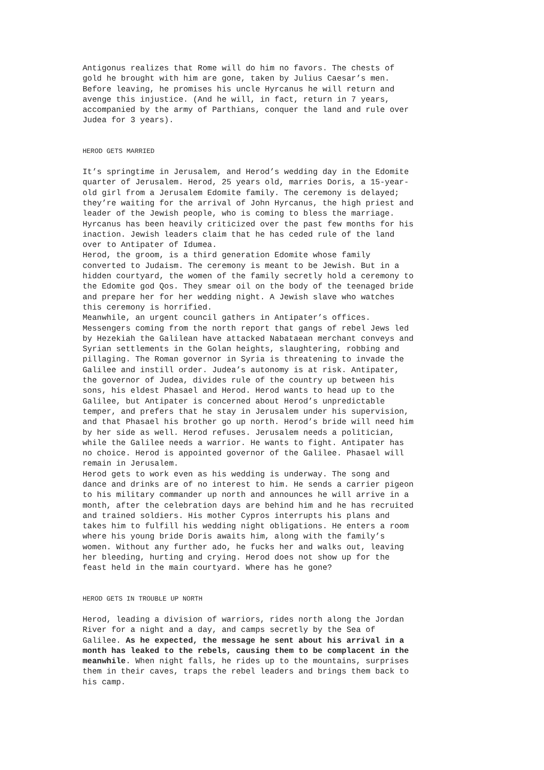Antigonus realizes that Rome will do him no favors. The chests of gold he brought with him are gone, taken by Julius Caesar’s men. Before leaving, he promises his uncle Hyrcanus he will return and avenge this injustice. (And he will, in fact, return in 7 years, accompanied by the army of Parthians, conquer the land and rule over Judea for 3 years).
HEROD GETS MARRIED
It’s springtime in Jerusalem, and Herod’s wedding day in the Edomite quarter of Jerusalem. Herod, 25 years old, marries Doris, a 15-year- old girl from a Jerusalem Edomite family. The ceremony is delayed; they’re waiting for the arrival of John Hyrcanus, the high priest and leader of the Jewish people, who is coming to bless the marriage. Hyrcanus has been heavily criticized over the past few months for his inaction. Jewish leaders claim that he has ceded rule of the land over to Antipater of Idumea. Herod, the groom, is a third generation Edomite whose family converted to Judaism. The ceremony is meant to be Jewish. But in a hidden courtyard, the women of the family secretly hold a ceremony to the Edomite god Qos. They smear oil on the body of the teenaged bride and prepare her for her wedding night. A Jewish slave who watches this ceremony is horrified. Meanwhile, an urgent council gathers in Antipater’s offices. Messengers coming from the north report that gangs of rebel Jews led by Hezekiah the Galilean have attacked Nabataean merchant conveys and Syrian settlements in the Golan heights, slaughtering, robbing and pillaging. The Roman governor in Syria is threatening to invade the Galilee and instill order. Judea’s autonomy is at risk. Antipater, the governor of Judea, divides rule of the country up between his sons, his eldest Phasael and Herod. Herod wants to head up to the Galilee, but Antipater is concerned about Herod’s unpredictable temper, and prefers that he stay in Jerusalem under his supervision, and that Phasael his brother go up north. Herod’s bride will need him by her side as well. Herod refuses. Jerusalem needs a politician, while the Galilee needs a warrior. He wants to fight. Antipater has no choice. Herod is appointed governor of the Galilee. Phasael will remain in Jerusalem. Herod gets to work even as his wedding is underway. The song and dance and drinks are of no interest to him. He sends a carrier pigeon to his military commander up north and announces he will arrive in a month, after the celebration days are behind him and he has recruited and trained soldiers. His mother Cypros interrupts his plans and takes him to fulfill his wedding night obligations. He enters a room where his young bride Doris awaits him, along with the family’s women. Without any further ado, he fucks her and walks out, leaving her bleeding, hurting and crying. Herod does not show up for the feast held in the main courtyard. Where has he gone?
HEROD GETS IN TROUBLE UP NORTH
Herod, leading a division of warriors, rides north along the Jordan River for a night and a day, and camps secretly by the Sea of Galilee. As he expected, the message he sent about his arrival in a month has leaked to the rebels, causing them to be complacent in the meanwhile. When night falls, he rides up to the mountains, surprises them in their caves, traps the rebel leaders and brings them back to his camp.